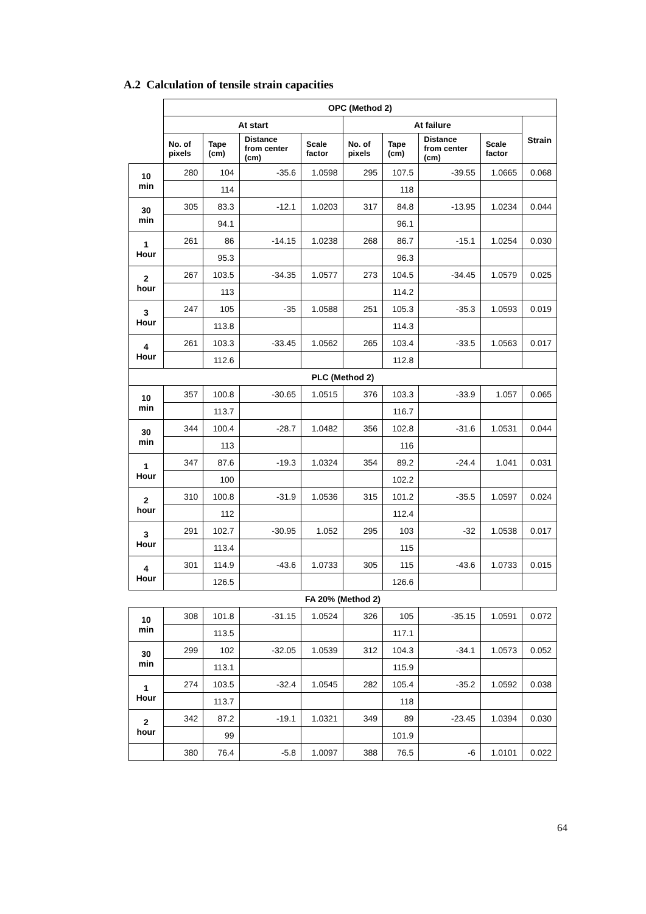A.2 Calculation of tensile strain capacities
| | OPC (Method 2) | | | | | | | | |
| | At start | | | | At failure | | | | Strain |
| | No. of pixels | Tape (cm) | Distance from center (cm) | Scale factor | No. of pixels | Tape (cm) | Distance from center (cm) | Scale factor | |
| 10 min | 280 | 104 | -35.6 | 1.0598 | 295 | 107.5 | -39.55 | 1.0665 | 0.068 |
| | | 114 | | | | 118 | | | |
| 30 min | 305 | 83.3 | -12.1 | 1.0203 | 317 | 84.8 | -13.95 | 1.0234 | 0.044 |
| | | 94.1 | | | | 96.1 | | | |
| 1 Hour | 261 | 86 | -14.15 | 1.0238 | 268 | 86.7 | -15.1 | 1.0254 | 0.030 |
| | | 95.3 | | | | 96.3 | | | |
| 2 hour | 267 | 103.5 | -34.35 | 1.0577 | 273 | 104.5 | -34.45 | 1.0579 | 0.025 |
| | | 113 | | | | 114.2 | | | |
| 3 Hour | 247 | 105 | -35 | 1.0588 | 251 | 105.3 | -35.3 | 1.0593 | 0.019 |
| | | 113.8 | | | | 114.3 | | | |
| 4 Hour | 261 | 103.3 | -33.45 | 1.0562 | 265 | 103.4 | -33.5 | 1.0563 | 0.017 |
| | | 112.6 | | | | 112.8 | | | |
| PLC (Method 2) | | | | | | | | | |
| 10 min | 357 | 100.8 | -30.65 | 1.0515 | 376 | 103.3 | -33.9 | 1.057 | 0.065 |
| | | 113.7 | | | | 116.7 | | | |
| 30 min | 344 | 100.4 | -28.7 | 1.0482 | 356 | 102.8 | -31.6 | 1.0531 | 0.044 |
| | | 113 | | | | 116 | | | |
| 1 Hour | 347 | 87.6 | -19.3 | 1.0324 | 354 | 89.2 | -24.4 | 1.041 | 0.031 |
| | | 100 | | | | 102.2 | | | |
| 2 hour | 310 | 100.8 | -31.9 | 1.0536 | 315 | 101.2 | -35.5 | 1.0597 | 0.024 |
| | | 112 | | | | 112.4 | | | |
| 3 Hour | 291 | 102.7 | -30.95 | 1.052 | 295 | 103 | -32 | 1.0538 | 0.017 |
| | | 113.4 | | | | 115 | | | |
| 4 Hour | 301 | 114.9 | -43.6 | 1.0733 | 305 | 115 | -43.6 | 1.0733 | 0.015 |
| | | 126.5 | | | | 126.6 | | | |
| FA 20% (Method 2) | | | | | | | | | |
| 10 min | 308 | 101.8 | -31.15 | 1.0524 | 326 | 105 | -35.15 | 1.0591 | 0.072 |
| | | 113.5 | | | | 117.1 | | | |
| 30 min | 299 | 102 | -32.05 | 1.0539 | 312 | 104.3 | -34.1 | 1.0573 | 0.052 |
| | | 113.1 | | | | 115.9 | | | |
| 1 Hour | 274 | 103.5 | -32.4 | 1.0545 | 282 | 105.4 | -35.2 | 1.0592 | 0.038 |
| | | 113.7 | | | | 118 | | | |
| 2 hour | 342 | 87.2 | -19.1 | 1.0321 | 349 | 89 | -23.45 | 1.0394 | 0.030 |
| | | 99 | | | | 101.9 | | | |
| | 380 | 76.4 | -5.8 | 1.0097 | 388 | 76.5 | -6 | 1.0101 | 0.022 |
64